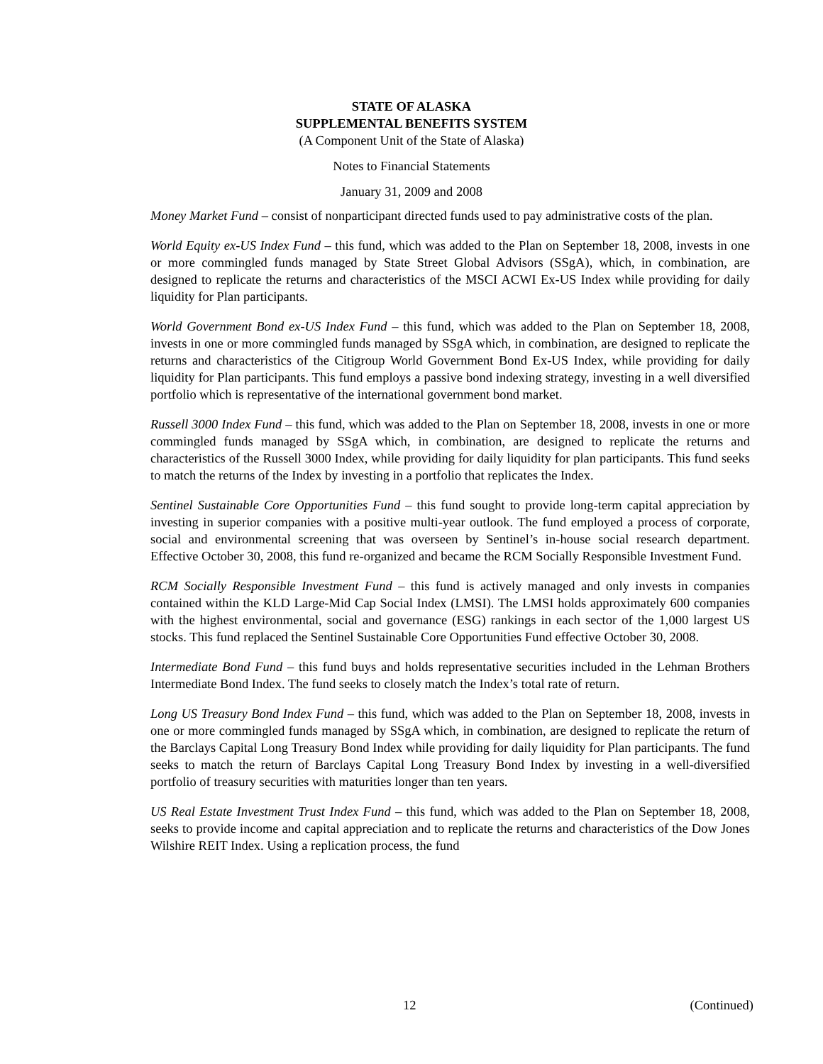STATE OF ALASKA
SUPPLEMENTAL BENEFITS SYSTEM
(A Component Unit of the State of Alaska)
Notes to Financial Statements
January 31, 2009 and 2008
Money Market Fund – consist of nonparticipant directed funds used to pay administrative costs of the plan.
World Equity ex-US Index Fund – this fund, which was added to the Plan on September 18, 2008, invests in one or more commingled funds managed by State Street Global Advisors (SSgA), which, in combination, are designed to replicate the returns and characteristics of the MSCI ACWI Ex-US Index while providing for daily liquidity for Plan participants.
World Government Bond ex-US Index Fund – this fund, which was added to the Plan on September 18, 2008, invests in one or more commingled funds managed by SSgA which, in combination, are designed to replicate the returns and characteristics of the Citigroup World Government Bond Ex-US Index, while providing for daily liquidity for Plan participants. This fund employs a passive bond indexing strategy, investing in a well diversified portfolio which is representative of the international government bond market.
Russell 3000 Index Fund – this fund, which was added to the Plan on September 18, 2008, invests in one or more commingled funds managed by SSgA which, in combination, are designed to replicate the returns and characteristics of the Russell 3000 Index, while providing for daily liquidity for plan participants. This fund seeks to match the returns of the Index by investing in a portfolio that replicates the Index.
Sentinel Sustainable Core Opportunities Fund – this fund sought to provide long-term capital appreciation by investing in superior companies with a positive multi-year outlook. The fund employed a process of corporate, social and environmental screening that was overseen by Sentinel’s in-house social research department. Effective October 30, 2008, this fund re-organized and became the RCM Socially Responsible Investment Fund.
RCM Socially Responsible Investment Fund – this fund is actively managed and only invests in companies contained within the KLD Large-Mid Cap Social Index (LMSI). The LMSI holds approximately 600 companies with the highest environmental, social and governance (ESG) rankings in each sector of the 1,000 largest US stocks. This fund replaced the Sentinel Sustainable Core Opportunities Fund effective October 30, 2008.
Intermediate Bond Fund – this fund buys and holds representative securities included in the Lehman Brothers Intermediate Bond Index. The fund seeks to closely match the Index’s total rate of return.
Long US Treasury Bond Index Fund – this fund, which was added to the Plan on September 18, 2008, invests in one or more commingled funds managed by SSgA which, in combination, are designed to replicate the return of the Barclays Capital Long Treasury Bond Index while providing for daily liquidity for Plan participants. The fund seeks to match the return of Barclays Capital Long Treasury Bond Index by investing in a well-diversified portfolio of treasury securities with maturities longer than ten years.
US Real Estate Investment Trust Index Fund – this fund, which was added to the Plan on September 18, 2008, seeks to provide income and capital appreciation and to replicate the returns and characteristics of the Dow Jones Wilshire REIT Index. Using a replication process, the fund
12 (Continued)